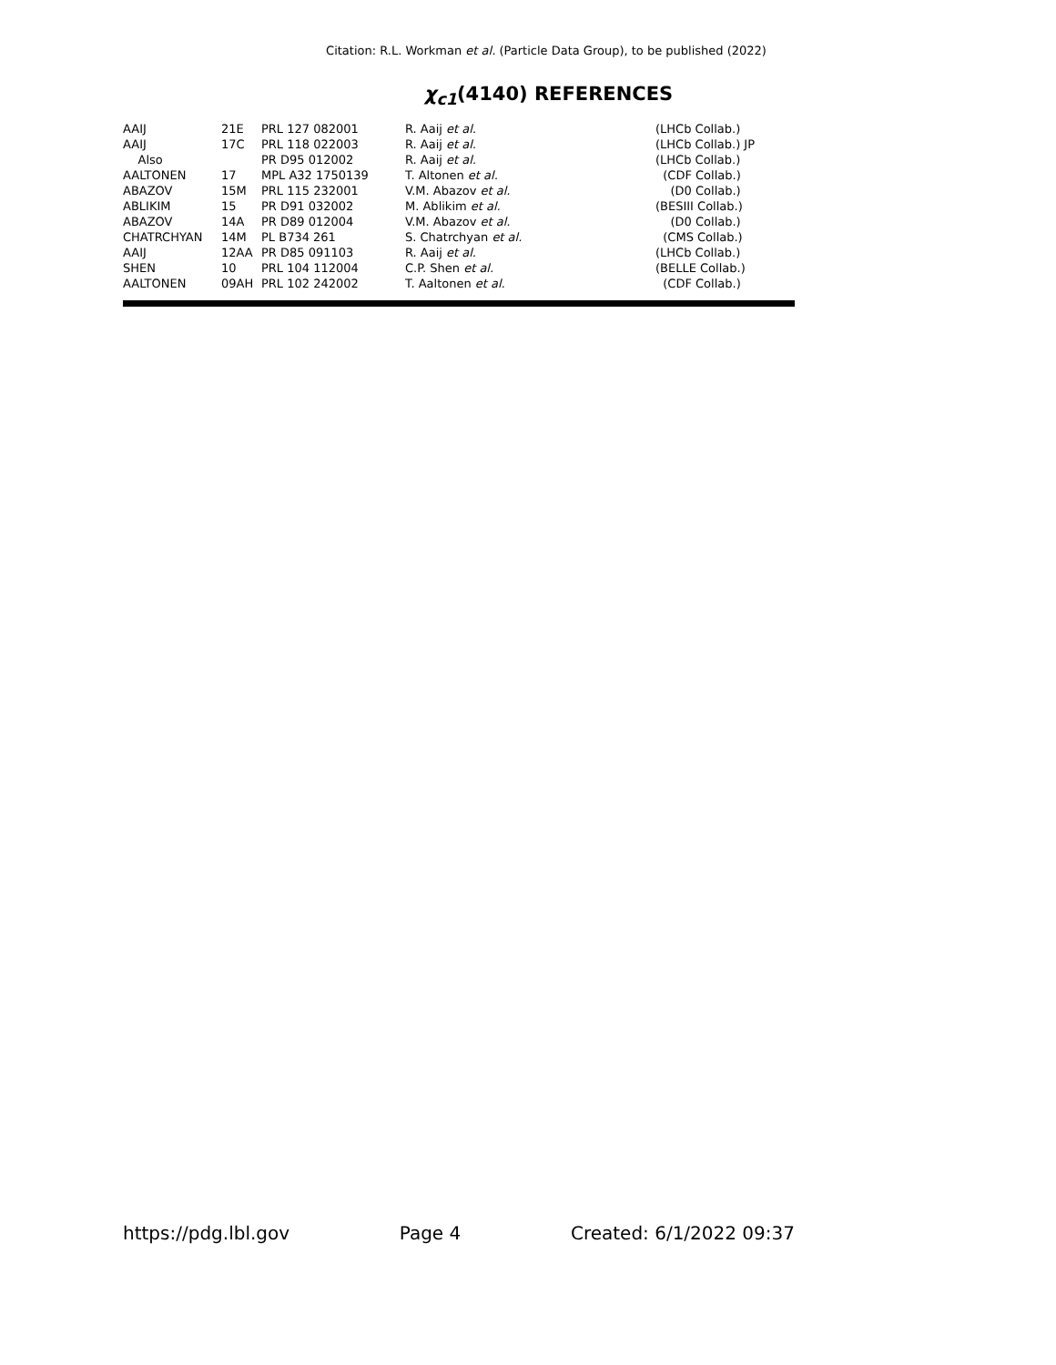Citation: R.L. Workman et al. (Particle Data Group), to be published (2022)
χ<sub>c1</sub>(4140) REFERENCES
| AAIJ | 21E | PRL 127 082001 | R. Aaij et al. | (LHCb Collab.) |
| AAIJ | 17C | PRL 118 022003 | R. Aaij et al. | (LHCb Collab.) JP |
| Also | | PR D95 012002 | R. Aaij et al. | (LHCb Collab.) |
| AALTONEN | 17 | MPL A32 1750139 | T. Altonen et al. | (CDF Collab.) |
| ABAZOV | 15M | PRL 115 232001 | V.M. Abazov et al. | (D0 Collab.) |
| ABLIKIM | 15 | PR D91 032002 | M. Ablikim et al. | (BESIII Collab.) |
| ABAZOV | 14A | PR D89 012004 | V.M. Abazov et al. | (D0 Collab.) |
| CHATRCHYAN | 14M | PL B734 261 | S. Chatrchyan et al. | (CMS Collab.) |
| AAIJ | 12AA | PR D85 091103 | R. Aaij et al. | (LHCb Collab.) |
| SHEN | 10 | PRL 104 112004 | C.P. Shen et al. | (BELLE Collab.) |
| AALTONEN | 09AH | PRL 102 242002 | T. Aaltonen et al. | (CDF Collab.) |
https://pdg.lbl.gov Page 4 Created: 6/1/2022 09:37